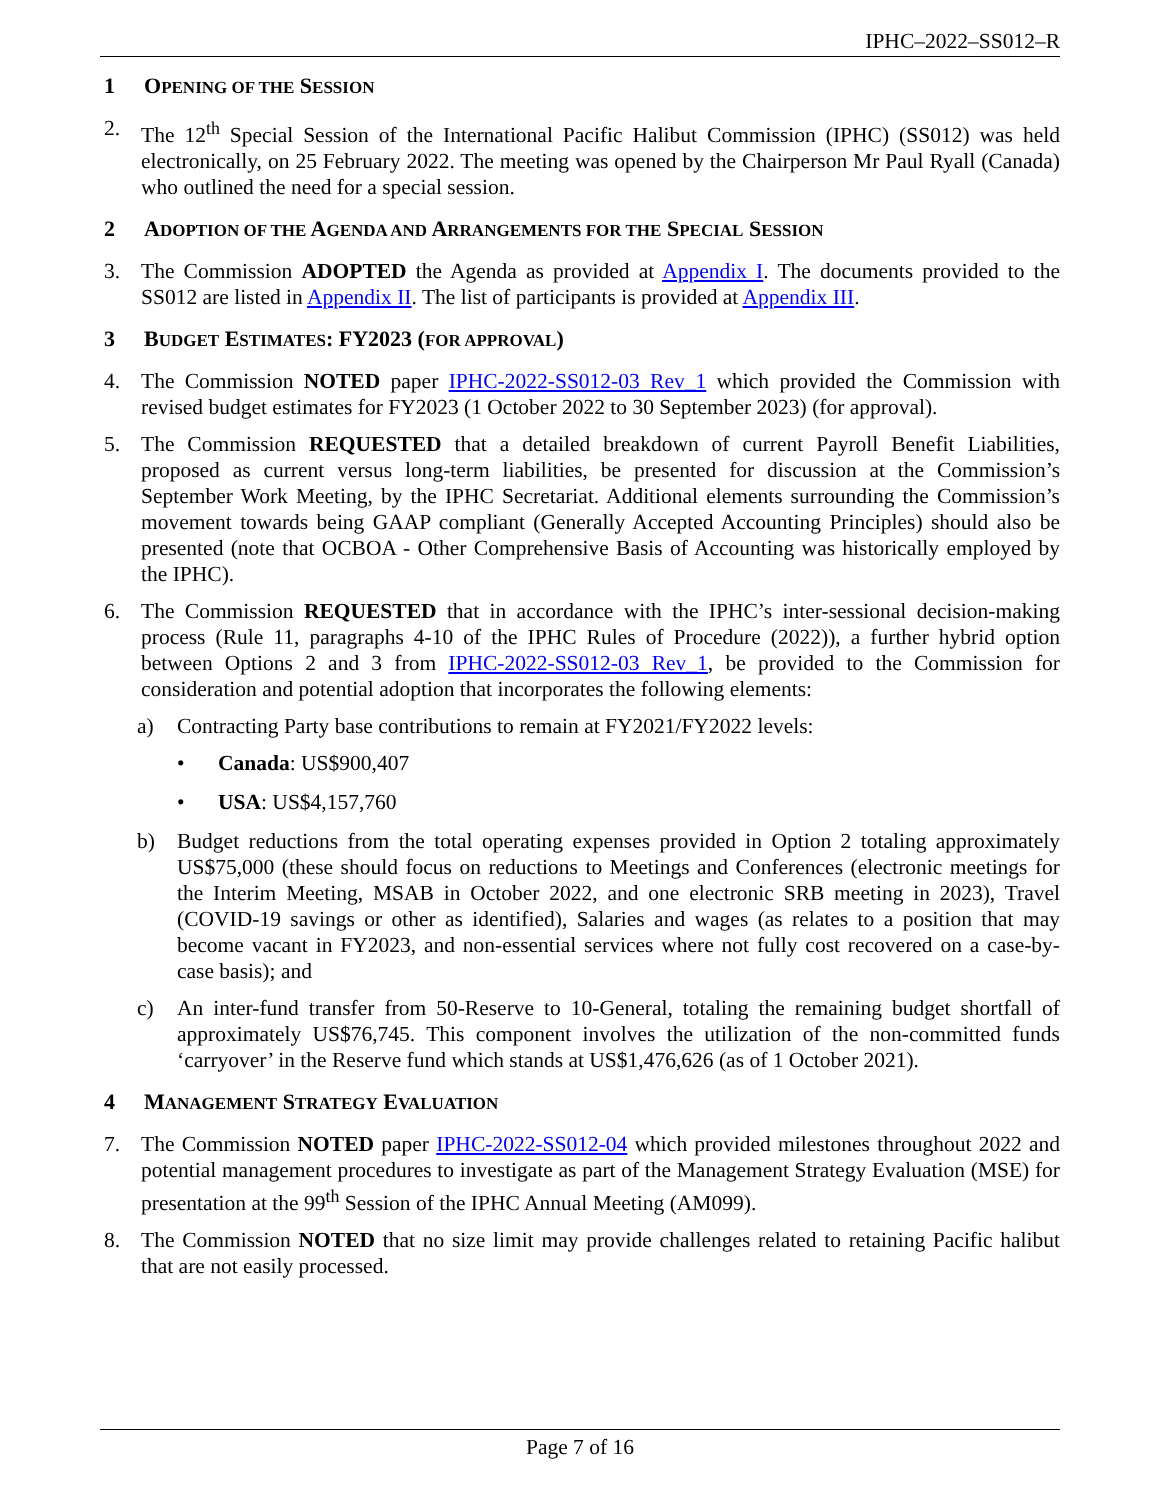IPHC–2022–SS012–R
1 OPENING OF THE SESSION
2. The 12<sup>th</sup> Special Session of the International Pacific Halibut Commission (IPHC) (SS012) was held electronically, on 25 February 2022. The meeting was opened by the Chairperson Mr Paul Ryall (Canada) who outlined the need for a special session.
2 ADOPTION OF THE AGENDA AND ARRANGEMENTS FOR THE SPECIAL SESSION
3. The Commission ADOPTED the Agenda as provided at Appendix I. The documents provided to the SS012 are listed in Appendix II. The list of participants is provided at Appendix III.
3 BUDGET ESTIMATES: FY2023 (FOR APPROVAL)
4. The Commission NOTED paper IPHC-2022-SS012-03 Rev_1 which provided the Commission with revised budget estimates for FY2023 (1 October 2022 to 30 September 2023) (for approval).
5. The Commission REQUESTED that a detailed breakdown of current Payroll Benefit Liabilities, proposed as current versus long-term liabilities, be presented for discussion at the Commission’s September Work Meeting, by the IPHC Secretariat. Additional elements surrounding the Commission’s movement towards being GAAP compliant (Generally Accepted Accounting Principles) should also be presented (note that OCBOA - Other Comprehensive Basis of Accounting was historically employed by the IPHC).
6. The Commission REQUESTED that in accordance with the IPHC’s inter-sessional decision-making process (Rule 11, paragraphs 4-10 of the IPHC Rules of Procedure (2022)), a further hybrid option between Options 2 and 3 from IPHC-2022-SS012-03 Rev_1, be provided to the Commission for consideration and potential adoption that incorporates the following elements:
a) Contracting Party base contributions to remain at FY2021/FY2022 levels:
• Canada: US$900,407
• USA: US$4,157,760
b) Budget reductions from the total operating expenses provided in Option 2 totaling approximately US$75,000 (these should focus on reductions to Meetings and Conferences (electronic meetings for the Interim Meeting, MSAB in October 2022, and one electronic SRB meeting in 2023), Travel (COVID-19 savings or other as identified), Salaries and wages (as relates to a position that may become vacant in FY2023, and non-essential services where not fully cost recovered on a case-by-case basis); and
c) An inter-fund transfer from 50-Reserve to 10-General, totaling the remaining budget shortfall of approximately US$76,745. This component involves the utilization of the non-committed funds ‘carryover’ in the Reserve fund which stands at US$1,476,626 (as of 1 October 2021).
4 MANAGEMENT STRATEGY EVALUATION
7. The Commission NOTED paper IPHC-2022-SS012-04 which provided milestones throughout 2022 and potential management procedures to investigate as part of the Management Strategy Evaluation (MSE) for presentation at the 99<sup>th</sup> Session of the IPHC Annual Meeting (AM099).
8. The Commission NOTED that no size limit may provide challenges related to retaining Pacific halibut that are not easily processed.
Page 7 of 16